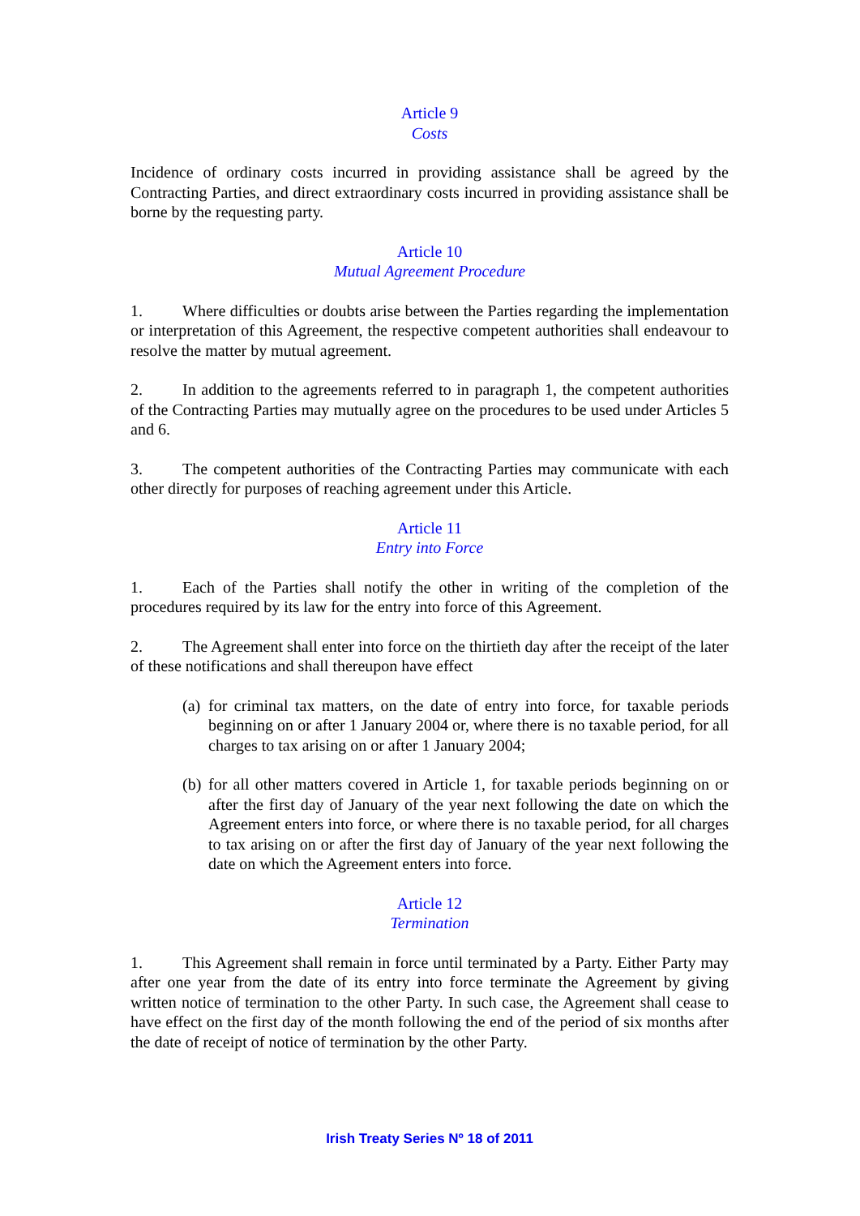Article 9
Costs
Incidence of ordinary costs incurred in providing assistance shall be agreed by the Contracting Parties, and direct extraordinary costs incurred in providing assistance shall be borne by the requesting party.
Article 10
Mutual Agreement Procedure
1. Where difficulties or doubts arise between the Parties regarding the implementation or interpretation of this Agreement, the respective competent authorities shall endeavour to resolve the matter by mutual agreement.
2. In addition to the agreements referred to in paragraph 1, the competent authorities of the Contracting Parties may mutually agree on the procedures to be used under Articles 5 and 6.
3. The competent authorities of the Contracting Parties may communicate with each other directly for purposes of reaching agreement under this Article.
Article 11
Entry into Force
1. Each of the Parties shall notify the other in writing of the completion of the procedures required by its law for the entry into force of this Agreement.
2. The Agreement shall enter into force on the thirtieth day after the receipt of the later of these notifications and shall thereupon have effect
(a) for criminal tax matters, on the date of entry into force, for taxable periods beginning on or after 1 January 2004 or, where there is no taxable period, for all charges to tax arising on or after 1 January 2004;
(b) for all other matters covered in Article 1, for taxable periods beginning on or after the first day of January of the year next following the date on which the Agreement enters into force, or where there is no taxable period, for all charges to tax arising on or after the first day of January of the year next following the date on which the Agreement enters into force.
Article 12
Termination
1. This Agreement shall remain in force until terminated by a Party. Either Party may after one year from the date of its entry into force terminate the Agreement by giving written notice of termination to the other Party. In such case, the Agreement shall cease to have effect on the first day of the month following the end of the period of six months after the date of receipt of notice of termination by the other Party.
Irish Treaty Series Nº 18 of 2011